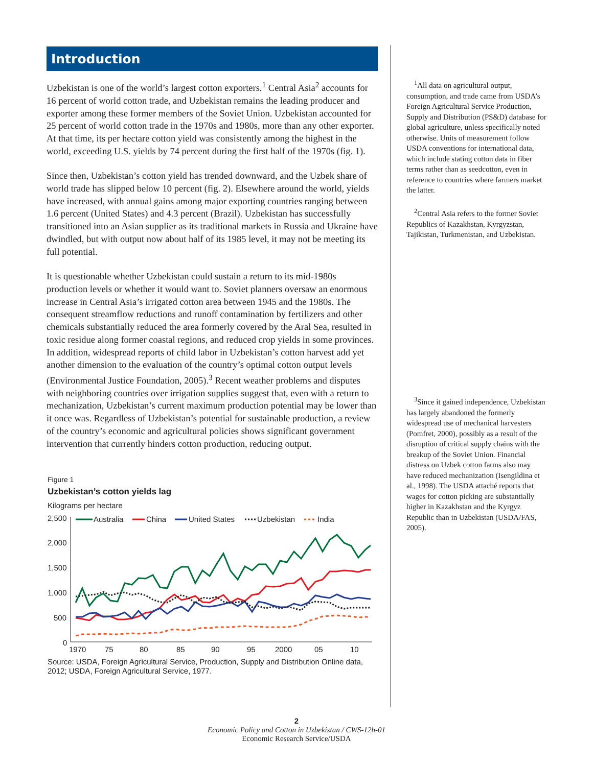Introduction
Uzbekistan is one of the world’s largest cotton exporters.<sup>1</sup> Central Asia<sup>2</sup> accounts for 16 percent of world cotton trade, and Uzbekistan remains the leading producer and exporter among these former members of the Soviet Union. Uzbekistan accounted for 25 percent of world cotton trade in the 1970s and 1980s, more than any other exporter. At that time, its per hectare cotton yield was consistently among the highest in the world, exceeding U.S. yields by 74 percent during the first half of the 1970s (fig. 1).
Since then, Uzbekistan’s cotton yield has trended downward, and the Uzbek share of world trade has slipped below 10 percent (fig. 2). Elsewhere around the world, yields have increased, with annual gains among major exporting countries ranging between 1.6 percent (United States) and 4.3 percent (Brazil). Uzbekistan has successfully transitioned into an Asian supplier as its traditional markets in Russia and Ukraine have dwindled, but with output now about half of its 1985 level, it may not be meeting its full potential.
It is questionable whether Uzbekistan could sustain a return to its mid-1980s production levels or whether it would want to. Soviet planners oversaw an enormous increase in Central Asia’s irrigated cotton area between 1945 and the 1980s. The consequent streamflow reductions and runoff contamination by fertilizers and other chemicals substantially reduced the area formerly covered by the Aral Sea, resulted in toxic residue along former coastal regions, and reduced crop yields in some provinces. In addition, widespread reports of child labor in Uzbekistan’s cotton harvest add yet another dimension to the evaluation of the country’s optimal cotton output levels (Environmental Justice Foundation, 2005).<sup>3</sup> Recent weather problems and disputes with neighboring countries over irrigation supplies suggest that, even with a return to mechanization, Uzbekistan’s current maximum production potential may be lower than it once was. Regardless of Uzbekistan’s potential for sustainable production, a review of the country’s economic and agricultural policies shows significant government intervention that currently hinders cotton production, reducing output.
Figure 1
Uzbekistan’s cotton yields lag
Kilograms per hectare
2,500
2,000
1,500
1,000
500
0
1970
75
80
85
90
95
2000
05
10
Australia
China
United States
Uzbekistan
India
Source: USDA, Foreign Agricultural Service, Production, Supply and Distribution Online data, 2012; USDA, Foreign Agricultural Service, 1977.
<sup>1</sup> All data on agricultural output, consumption, and trade came from USDA’s Foreign Agricultural Service Production, Supply and Distribution (PS&D) database for global agriculture, unless specifically noted otherwise. Units of measurement follow USDA conventions for international data, which include stating cotton data in fiber terms rather than as seedcotton, even in reference to countries where farmers market the latter.
<sup>2</sup> Central Asia refers to the former Soviet Republics of Kazakhstan, Kyrgyzstan, Tajikistan, Turkmenistan, and Uzbekistan.
<sup>3</sup> Since it gained independence, Uzbekistan has largely abandoned the formerly widespread use of mechanical harvesters (Pomfret, 2000), possibly as a result of the disruption of critical supply chains with the breakup of the Soviet Union. Financial distress on Uzbek cotton farms also may have reduced mechanization (Isengildina et al., 1998). The USDA attaché reports that wages for cotton picking are substantially higher in Kazakhstan and the Kyrgyz Republic than in Uzbekistan (USDA/FAS, 2005).
2
Economic Policy and Cotton in Uzbekistan / CWS-12h-01
Economic Research Service/USDA